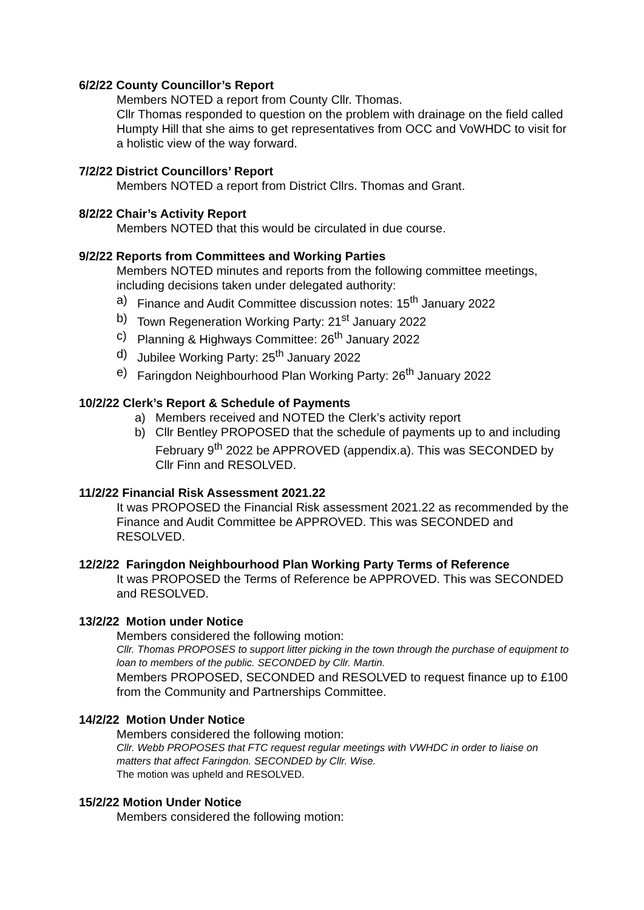6/2/22 County Councillor’s Report
Members NOTED a report from County Cllr. Thomas.
Cllr Thomas responded to question on the problem with drainage on the field called Humpty Hill that she aims to get representatives from OCC and VoWHDC to visit for a holistic view of the way forward.
7/2/22 District Councillors’ Report
Members NOTED a report from District Cllrs. Thomas and Grant.
8/2/22 Chair’s Activity Report
Members NOTED that this would be circulated in due course.
9/2/22 Reports from Committees and Working Parties
Members NOTED minutes and reports from the following committee meetings, including decisions taken under delegated authority:
a) Finance and Audit Committee discussion notes: 15<sup>th</sup> January 2022
b) Town Regeneration Working Party: 21<sup>st</sup> January 2022
c) Planning & Highways Committee: 26<sup>th</sup> January 2022
d) Jubilee Working Party: 25<sup>th</sup> January 2022
e) Faringdon Neighbourhood Plan Working Party: 26<sup>th</sup> January 2022
10/2/22 Clerk’s Report & Schedule of Payments
a) Members received and NOTED the Clerk’s activity report
b) Cllr Bentley PROPOSED that the schedule of payments up to and including February 9<sup>th</sup> 2022 be APPROVED (appendix.a). This was SECONDED by Cllr Finn and RESOLVED.
11/2/22 Financial Risk Assessment 2021.22
It was PROPOSED the Financial Risk assessment 2021.22 as recommended by the Finance and Audit Committee be APPROVED. This was SECONDED and RESOLVED.
12/2/22 Faringdon Neighbourhood Plan Working Party Terms of Reference
It was PROPOSED the Terms of Reference be APPROVED. This was SECONDED and RESOLVED.
13/2/22 Motion under Notice
Members considered the following motion:
Cllr. Thomas PROPOSES to support litter picking in the town through the purchase of equipment to loan to members of the public. SECONDED by Cllr. Martin.
Members PROPOSED, SECONDED and RESOLVED to request finance up to £100 from the Community and Partnerships Committee.
14/2/22 Motion Under Notice
Members considered the following motion:
Cllr. Webb PROPOSES that FTC request regular meetings with VWHDC in order to liaise on matters that affect Faringdon. SECONDED by Cllr. Wise.
The motion was upheld and RESOLVED.
15/2/22 Motion Under Notice
Members considered the following motion: